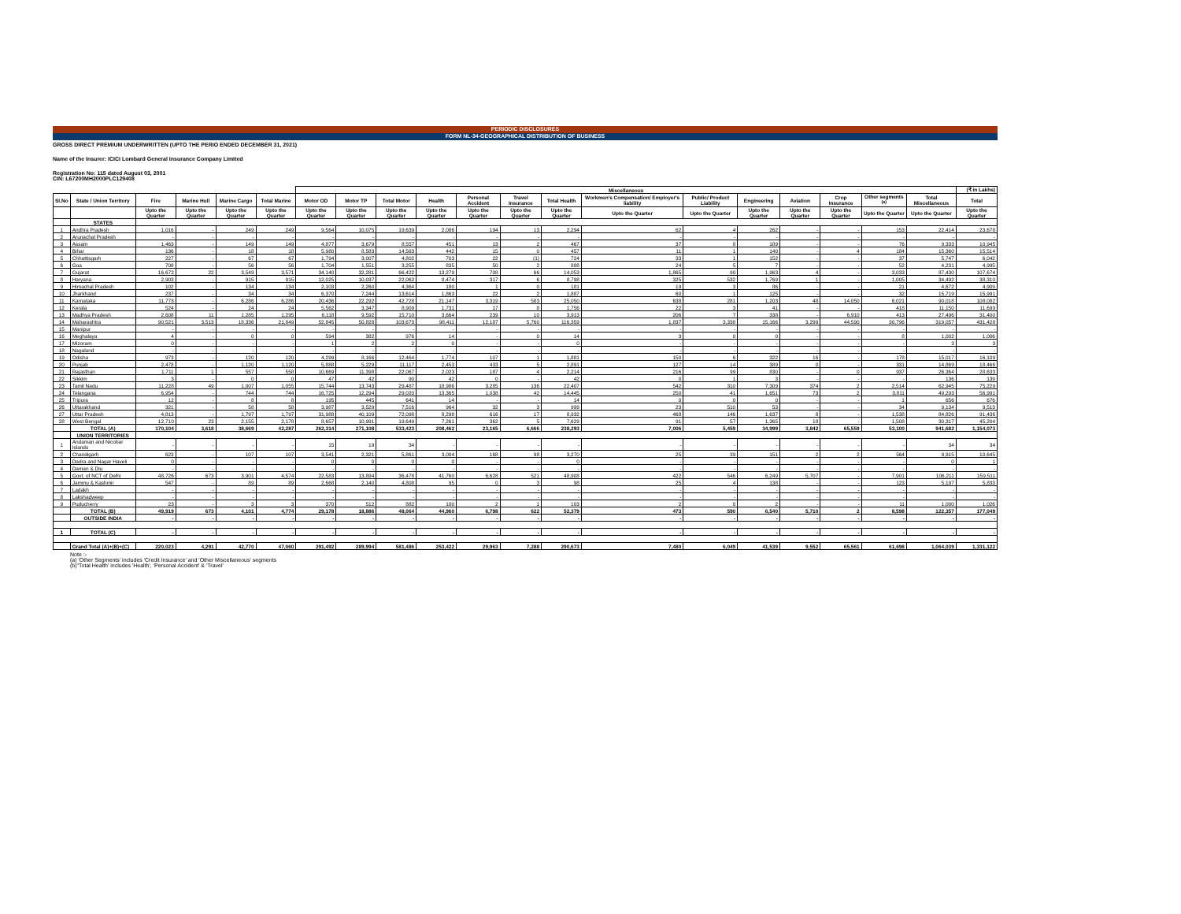PERIODIC DISCLOSURES
FORM NL-34-GEOGRAPHICAL DISTRIBUTION OF BUSINESS
GROSS DIRECT PREMIUM UNDERWRITTEN (UPTO THE PERIO ENDED DECEMBER 31, 2021)
Name of the Insurer: ICICI Lombard General Insurance Company Limited
Registration No: 115 dated August 03, 2001
CIN: L67200MH2000PLC129408
| | | | | | | Miscellaneous | | | | | | | | | | | | | | (₹ in Lakhs) |
| --- | --- | --- | --- | --- | --- | --- | --- | --- | --- | --- | --- | --- | --- | --- | --- | --- | --- | --- | --- | --- |
| Sl.No | State / Union Territory | Fire | Marine Hull | Marine Cargo | Total Marine | Motor OD | Motor TP | Total Motor | Health | Personal Accident | Travel Insurance | Total Health | Workmen's Compensation/ Employer's liability | Public/ Product Liability | Engineering | Aviation | Crop Insurance | Other segments <sup>(a)</sup> | Total Miscellaneous | Total |
| | | Upto the Quarter | Upto the Quarter | Upto the Quarter | Upto the Quarter | Upto the Quarter | Upto the Quarter | Upto the Quarter | Upto the Quarter | Upto the Quarter | Upto the Quarter | Upto the Quarter | Upto the Quarter | Upto the Quarter | Upto the Quarter | Upto the Quarter | Upto the Quarter | Upto the Quarter | Upto the Quarter | Upto the Quarter |
| | STATES | | | | | | | | | | | | | | | | | | | |
| 1 | Andhra Pradesh | 1,016 | - | 249 | 249 | 9,564 | 10,075 | 19,639 | 2,086 | 194 | 13 | 2,294 | 62 | 4 | 262 | - | - | 153 | 22,414 | 23,678 |
| 2 | Arunachal Pradesh | - | - | - | - | - | - | - | - | - | - | - | - | - | - | - | - | - | - | - |
| 3 | Assam | 1,463 | - | 149 | 149 | 4,877 | 3,679 | 8,557 | 451 | 13 | 2 | 467 | 37 | 8 | 189 | - | - | 76 | 9,333 | 10,945 |
| 4 | Bihar | 136 | - | 18 | 18 | 5,980 | 8,583 | 14,563 | 442 | 15 | 0 | 457 | 11 | 1 | 140 | - | 4 | 184 | 15,360 | 15,514 |
| 5 | Chhattisgarh | 227 | - | 67 | 67 | 1,794 | 3,007 | 4,802 | 703 | 22 | (1) | 724 | 33 | 1 | 152 | - | - | 37 | 5,747 | 6,042 |
| 6 | Goa | 708 | - | 56 | 56 | 1,704 | 1,551 | 3,255 | 835 | 50 | 2 | 888 | 24 | 5 | 7 | - | - | 52 | 4,231 | 4,995 |
| 7 | Gujarat | 16,672 | 22 | 3,549 | 3,571 | 34,140 | 32,281 | 66,422 | 13,279 | 708 | 66 | 14,053 | 1,865 | 90 | 1,963 | 4 | - | 3,033 | 87,430 | 107,674 |
| 8 | Haryana | 2,903 | - | 915 | 915 | 12,025 | 10,037 | 22,062 | 8,474 | 317 | 6 | 8,798 | 325 | 532 | 1,769 | 1 | - | 1,005 | 34,492 | 38,310 |
| 9 | Himachal Pradesh | 102 | - | 134 | 134 | 2,103 | 2,260 | 4,364 | 180 | 1 | 0 | 181 | 19 | 3 | 86 | - | - | 21 | 4,672 | 4,909 |
| 10 | Jharkhand | 237 | - | 34 | 34 | 6,370 | 7,244 | 13,614 | 1,863 | 22 | 2 | 1,887 | 60 | 1 | 125 | - | - | 32 | 15,719 | 15,991 |
| 11 | Karnataka | 11,778 | - | 6,286 | 6,286 | 20,436 | 22,292 | 42,728 | 21,147 | 3,319 | 583 | 25,050 | 638 | 281 | 1,203 | 48 | 14,050 | 6,021 | 90,018 | 108,082 |
| 12 | Kerala | 524 | - | 24 | 24 | 5,562 | 3,347 | 8,909 | 1,731 | 17 | 8 | 1,756 | 22 | 3 | 41 | - | - | 418 | 11,150 | 11,699 |
| 13 | Madhya Pradesh | 2,608 | 11 | 1,285 | 1,295 | 6,118 | 9,592 | 15,710 | 3,664 | 239 | 10 | 3,913 | 206 | 7 | 338 | - | 6,910 | 413 | 27,496 | 31,400 |
| 14 | Maharashtra | 90,521 | 3,513 | 18,336 | 21,849 | 52,845 | 50,828 | 103,673 | 98,411 | 12,187 | 5,760 | 116,359 | 1,837 | 3,338 | 15,166 | 3,299 | 44,590 | 30,796 | 319,057 | 431,428 |
| 15 | Manipur | - | - | - | - | - | - | - | - | - | - | - | - | - | - | - | - | - | - | - |
| 16 | Meghalaya | 4 | - | 0 | 0 | 594 | 382 | 976 | 14 | - | 0 | 14 | 3 | 0 | 0 | - | - | 8 | 1,002 | 1,006 |
| 17 | Mizoram | 0 | - | - | - | 1 | 2 | 2 | 0 | - | - | 0 | - | - | - | - | - | - | 3 | 3 |
| 18 | Nagaland | - | - | - | - | - | - | - | - | - | - | - | - | - | - | - | - | - | - | - |
| 19 | Odisha | 973 | - | 120 | 120 | 4,299 | 8,166 | 12,464 | 1,774 | 107 | 1 | 1,881 | 150 | 6 | 322 | 16 | - | 178 | 15,017 | 16,109 |
| 20 | Punjab | 2,478 | - | 1,120 | 1,120 | 5,888 | 5,229 | 11,117 | 2,453 | 433 | 5 | 2,891 | 127 | 14 | 389 | 0 | - | 331 | 14,869 | 18,466 |
| 21 | Rajasthan | 1,711 | 1 | 557 | 558 | 10,669 | 11,398 | 22,067 | 2,023 | 187 | 4 | 2,214 | 216 | 99 | 830 | - | 0 | 937 | 26,364 | 28,633 |
| 22 | Sikkim | 3 | - | 0 | 0 | 47 | 42 | 90 | 42 | 0 | - | 42 | 0 | 1 | 3 | - | - | - | 136 | 139 |
| 23 | Tamil Nadu | 11,228 | 49 | 1,007 | 1,055 | 15,744 | 13,743 | 29,487 | 18,986 | 3,285 | 136 | 22,407 | 542 | 310 | 7,309 | 374 | 2 | 2,514 | 62,945 | 75,229 |
| 24 | Telangana | 6,954 | - | 744 | 744 | 16,725 | 12,294 | 29,020 | 13,365 | 1,038 | 42 | 14,445 | 250 | 41 | 1,651 | 73 | 2 | 3,811 | 49,293 | 56,991 |
| 25 | Tripura | 12 | - | 8 | 8 | 195 | 445 | 641 | 14 | - | - | 14 | 0 | 0 | 0 | - | - | 1 | 656 | 676 |
| 26 | Uttarakhand | 321 | - | 58 | 58 | 3,987 | 3,529 | 7,516 | 964 | 32 | 3 | 999 | 23 | 510 | 53 | - | - | 34 | 9,134 | 9,513 |
| 27 | Uttar Pradesh | 4,813 | - | 1,797 | 1,797 | 31,988 | 40,109 | 72,098 | 8,298 | 616 | 17 | 8,932 | 468 | 146 | 1,637 | 8 | - | 1,538 | 84,826 | 91,436 |
| 28 | West Bengal | 12,710 | 23 | 2,155 | 2,178 | 8,657 | 10,991 | 19,649 | 7,261 | 362 | 5 | 7,629 | 91 | 57 | 1,365 | 18 | - | 1,508 | 30,317 | 45,204 |
| | TOTAL (A) | 170,104 | 3,618 | 38,669 | 42,287 | 262,314 | 271,108 | 533,423 | 208,462 | 23,165 | 6,666 | 238,293 | 7,006 | 5,459 | 34,999 | 3,842 | 65,559 | 53,100 | 941,682 | 1,154,073 |
| | UNION TERRITORIES | | | | | | | | | | | | | | | | | | | |
| 1 | Andaman and Nicobar Islands | - | - | - | - | 15 | 19 | 34 | - | - | - | - | - | - | - | - | - | - | 34 | 34 |
| 2 | Chandigarh | 623 | - | 107 | 107 | 3,541 | 2,321 | 5,861 | 3,004 | 168 | 98 | 3,270 | 25 | 39 | 151 | 2 | 2 | 564 | 9,915 | 10,645 |
| 3 | Dadra and Nagar Haveli | 0 | - | - | - | 0 | 0 | 0 | 0 | - | - | 0 | - | - | - | - | - | - | 0 | 1 |
| 4 | Daman & Diu | - | - | - | - | - | - | - | - | - | - | - | - | - | - | - | - | - | - | - |
| 5 | Govt. of NCT of Delhi | 48,726 | 673 | 3,901 | 4,574 | 22,583 | 13,894 | 36,478 | 41,760 | 6,628 | 521 | 48,908 | 422 | 546 | 6,249 | 5,707 | - | 7,901 | 106,211 | 159,511 |
| 6 | Jammu & Kashmir | 547 | - | 89 | 89 | 2,668 | 2,140 | 4,808 | 95 | 0 | 3 | 98 | 25 | 4 | 138 | - | - | 123 | 5,197 | 5,833 |
| 7 | Ladakh | - | - | - | - | - | - | - | - | - | - | - | - | - | - | - | - | - | - | - |
| 8 | Lakshadweep | - | - | - | - | - | - | - | - | - | - | - | - | - | - | - | - | - | - | - |
| 9 | Puducherry | 23 | - | 3 | 3 | 370 | 512 | 882 | 100 | 2 | 1 | 103 | 2 | 0 | 2 | - | - | 11 | 1,000 | 1,026 |
| | TOTAL (B) | 49,919 | 673 | 4,101 | 4,774 | 29,178 | 18,886 | 48,064 | 44,960 | 6,798 | 622 | 52,379 | 473 | 590 | 6,540 | 5,710 | 2 | 8,598 | 122,357 | 177,049 |
| | OUTSIDE INDIA | - | - | - | - | - | - | - | - | - | - | - | - | - | - | - | - | - | - | - |
| 1 | TOTAL (C) | - | - | - | - | - | - | - | - | - | - | - | - | - | - | - | - | - | - | - |
| | Grand Total (A)+(B)+(C) | 220,023 | 4,291 | 42,770 | 47,060 | 291,492 | 289,994 | 581,486 | 253,422 | 29,963 | 7,288 | 290,673 | 7,480 | 6,049 | 41,539 | 9,552 | 65,561 | 61,698 | 1,064,039 | 1,331,122 |
Note :-
(a) 'Other Segments' includes 'Credit Insurance' and 'Other Miscellaneous' segments
(b)"Total Health' includes 'Health', 'Personal Accident' & 'Travel'